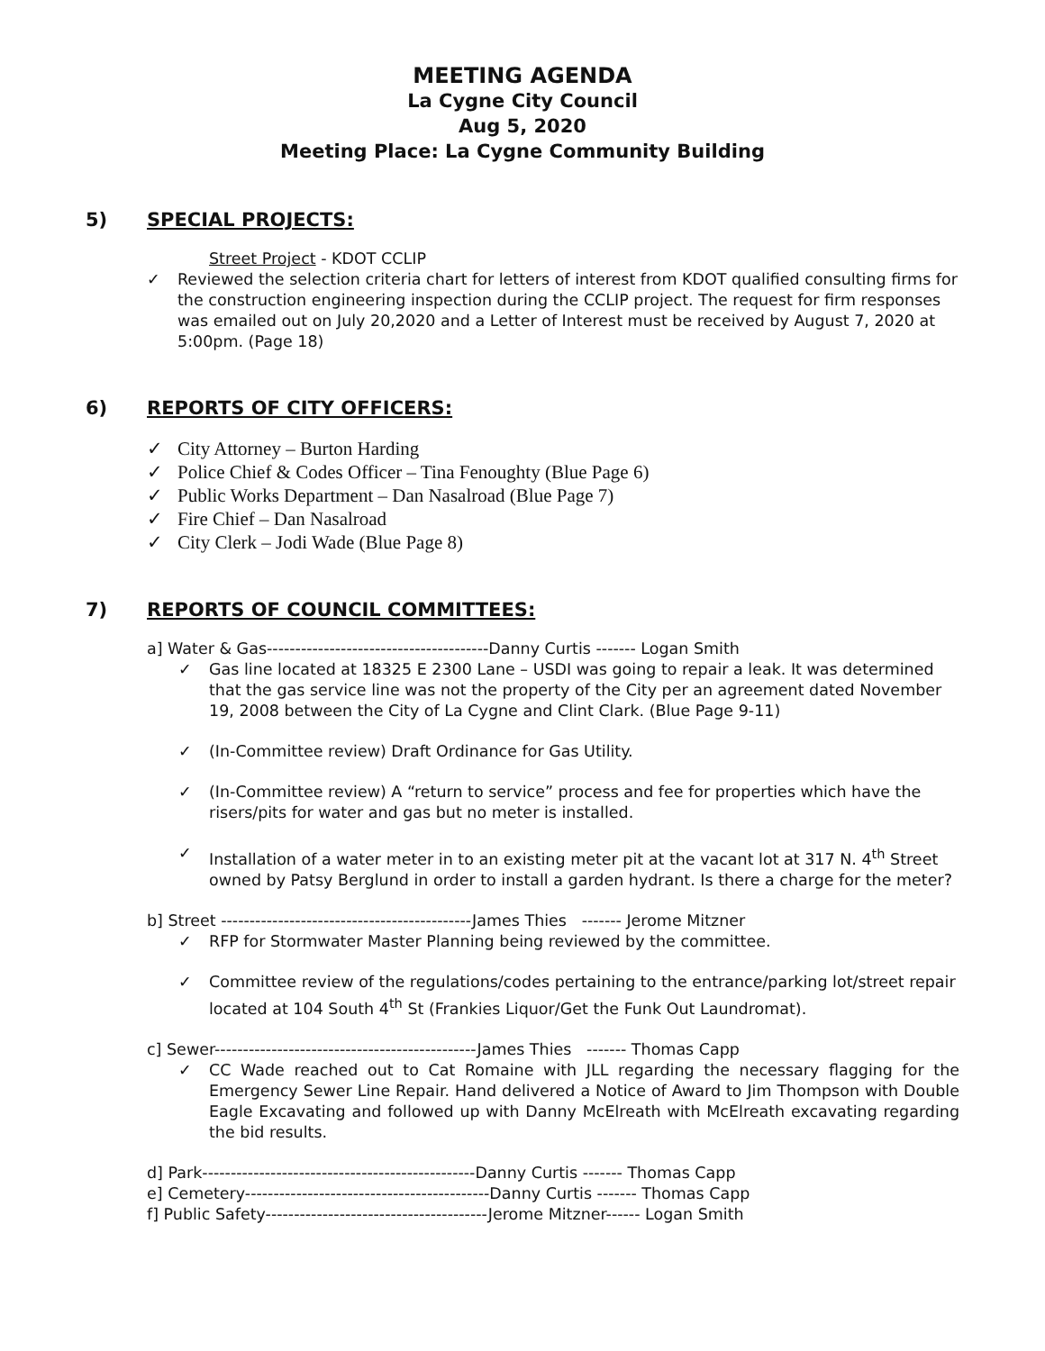MEETING AGENDA
La Cygne City Council
Aug 5, 2020
Meeting Place: La Cygne Community Building
5) SPECIAL PROJECTS:
Street Project - KDOT CCLIP
✓ Reviewed the selection criteria chart for letters of interest from KDOT qualified consulting firms for the construction engineering inspection during the CCLIP project. The request for firm responses was emailed out on July 20,2020 and a Letter of Interest must be received by August 7, 2020 at 5:00pm. (Page 18)
6) REPORTS OF CITY OFFICERS:
✓ City Attorney – Burton Harding
✓ Police Chief & Codes Officer – Tina Fenoughty (Blue Page 6)
✓ Public Works Department – Dan Nasalroad (Blue Page 7)
✓ Fire Chief – Dan Nasalroad
✓ City Clerk – Jodi Wade (Blue Page 8)
7) REPORTS OF COUNCIL COMMITTEES:
a] Water & Gas---------------------------------------Danny Curtis ------- Logan Smith
✓ Gas line located at 18325 E 2300 Lane – USDI was going to repair a leak. It was determined that the gas service line was not the property of the City per an agreement dated November 19, 2008 between the City of La Cygne and Clint Clark. (Blue Page 9-11)
✓ (In-Committee review) Draft Ordinance for Gas Utility.
✓ (In-Committee review) A “return to service” process and fee for properties which have the risers/pits for water and gas but no meter is installed.
✓ Installation of a water meter in to an existing meter pit at the vacant lot at 317 N. 4<sup>th</sup> Street owned by Patsy Berglund in order to install a garden hydrant. Is there a charge for the meter?
b] Street --------------------------------------------James Thies ------- Jerome Mitzner
✓ RFP for Stormwater Master Planning being reviewed by the committee.
✓ Committee review of the regulations/codes pertaining to the entrance/parking lot/street repair located at 104 South 4<sup>th</sup> St (Frankies Liquor/Get the Funk Out Laundromat).
c] Sewer----------------------------------------------James Thies ------- Thomas Capp
✓ CC Wade reached out to Cat Romaine with JLL regarding the necessary flagging for the Emergency Sewer Line Repair. Hand delivered a Notice of Award to Jim Thompson with Double Eagle Excavating and followed up with Danny McElreath with McElreath excavating regarding the bid results.
d] Park------------------------------------------------Danny Curtis ------- Thomas Capp
e] Cemetery-------------------------------------------Danny Curtis ------- Thomas Capp
f] Public Safety---------------------------------------Jerome Mitzner------ Logan Smith